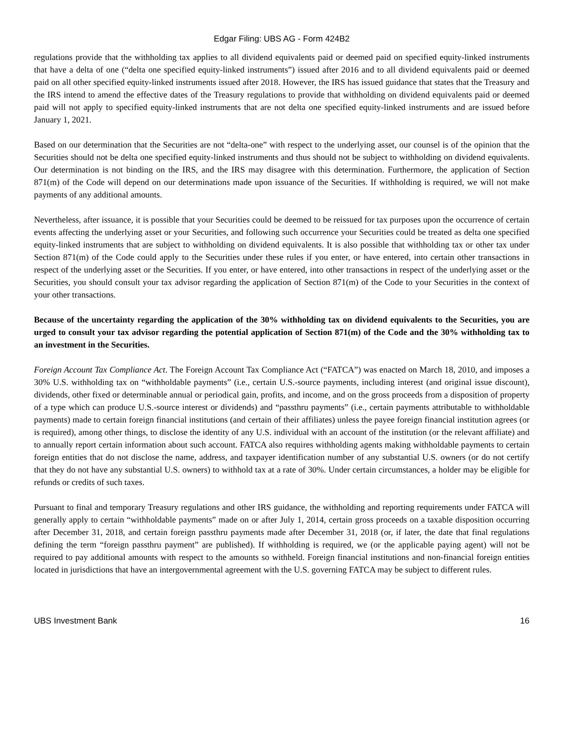Edgar Filing: UBS AG - Form 424B2
regulations provide that the withholding tax applies to all dividend equivalents paid or deemed paid on specified equity-linked instruments that have a delta of one (“delta one specified equity-linked instruments”) issued after 2016 and to all dividend equivalents paid or deemed paid on all other specified equity-linked instruments issued after 2018. However, the IRS has issued guidance that states that the Treasury and the IRS intend to amend the effective dates of the Treasury regulations to provide that withholding on dividend equivalents paid or deemed paid will not apply to specified equity-linked instruments that are not delta one specified equity-linked instruments and are issued before January 1, 2021.
Based on our determination that the Securities are not “delta-one” with respect to the underlying asset, our counsel is of the opinion that the Securities should not be delta one specified equity-linked instruments and thus should not be subject to withholding on dividend equivalents. Our determination is not binding on the IRS, and the IRS may disagree with this determination. Furthermore, the application of Section 871(m) of the Code will depend on our determinations made upon issuance of the Securities. If withholding is required, we will not make payments of any additional amounts.
Nevertheless, after issuance, it is possible that your Securities could be deemed to be reissued for tax purposes upon the occurrence of certain events affecting the underlying asset or your Securities, and following such occurrence your Securities could be treated as delta one specified equity-linked instruments that are subject to withholding on dividend equivalents. It is also possible that withholding tax or other tax under Section 871(m) of the Code could apply to the Securities under these rules if you enter, or have entered, into certain other transactions in respect of the underlying asset or the Securities. If you enter, or have entered, into other transactions in respect of the underlying asset or the Securities, you should consult your tax advisor regarding the application of Section 871(m) of the Code to your Securities in the context of your other transactions.
Because of the uncertainty regarding the application of the 30% withholding tax on dividend equivalents to the Securities, you are urged to consult your tax advisor regarding the potential application of Section 871(m) of the Code and the 30% withholding tax to an investment in the Securities.
Foreign Account Tax Compliance Act. The Foreign Account Tax Compliance Act (“FATCA”) was enacted on March 18, 2010, and imposes a 30% U.S. withholding tax on “withholdable payments” (i.e., certain U.S.-source payments, including interest (and original issue discount), dividends, other fixed or determinable annual or periodical gain, profits, and income, and on the gross proceeds from a disposition of property of a type which can produce U.S.-source interest or dividends) and “passthru payments” (i.e., certain payments attributable to withholdable payments) made to certain foreign financial institutions (and certain of their affiliates) unless the payee foreign financial institution agrees (or is required), among other things, to disclose the identity of any U.S. individual with an account of the institution (or the relevant affiliate) and to annually report certain information about such account. FATCA also requires withholding agents making withholdable payments to certain foreign entities that do not disclose the name, address, and taxpayer identification number of any substantial U.S. owners (or do not certify that they do not have any substantial U.S. owners) to withhold tax at a rate of 30%. Under certain circumstances, a holder may be eligible for refunds or credits of such taxes.
Pursuant to final and temporary Treasury regulations and other IRS guidance, the withholding and reporting requirements under FATCA will generally apply to certain “withholdable payments” made on or after July 1, 2014, certain gross proceeds on a taxable disposition occurring after December 31, 2018, and certain foreign passthru payments made after December 31, 2018 (or, if later, the date that final regulations defining the term “foreign passthru payment” are published). If withholding is required, we (or the applicable paying agent) will not be required to pay additional amounts with respect to the amounts so withheld. Foreign financial institutions and non-financial foreign entities located in jurisdictions that have an intergovernmental agreement with the U.S. governing FATCA may be subject to different rules.
UBS Investment Bank 16